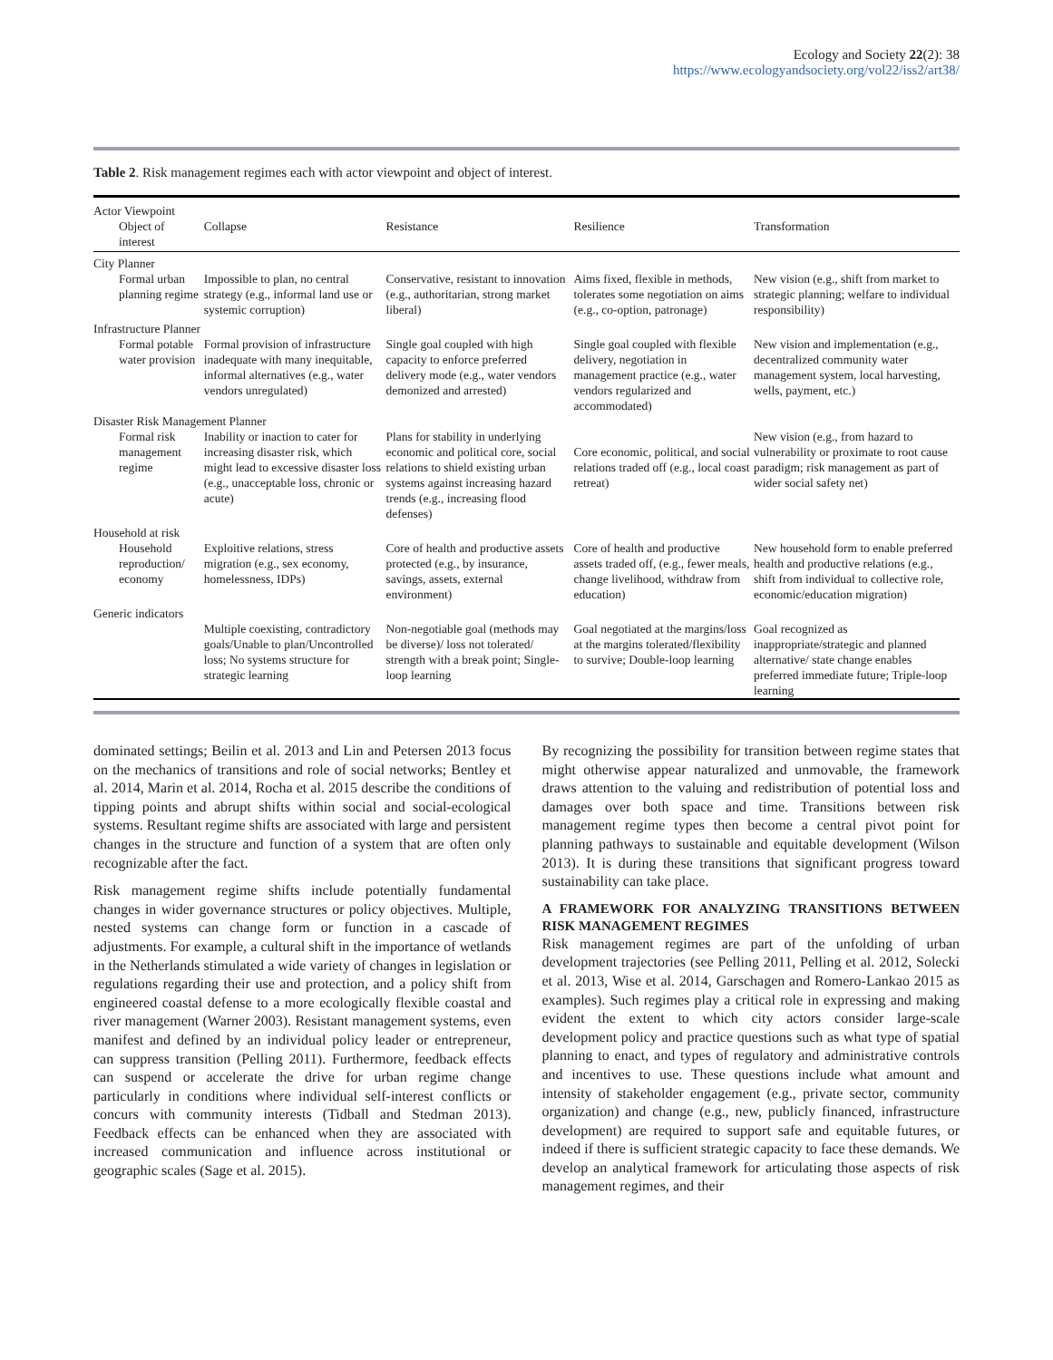Ecology and Society 22(2): 38
https://www.ecologyandsociety.org/vol22/iss2/art38/
Table 2. Risk management regimes each with actor viewpoint and object of interest.
| Actor Viewpoint | | | | |
| --- | --- | --- | --- | --- |
| Object of interest | Collapse | Resistance | Resilience | Transformation |
| City Planner | | | | |
| Formal urban planning regime | Impossible to plan, no central strategy (e.g., informal land use or systemic corruption) | Conservative, resistant to innovation (e.g., authoritarian, strong market liberal) | Aims fixed, flexible in methods, tolerates some negotiation on aims (e.g., co-option, patronage) | New vision (e.g., shift from market to strategic planning; welfare to individual responsibility) |
| Infrastructure Planner | | | | |
| Formal potable water provision | Formal provision of infrastructure inadequate with many inequitable, informal alternatives (e.g., water vendors unregulated) | Single goal coupled with high capacity to enforce preferred delivery mode (e.g., water vendors demonized and arrested) | Single goal coupled with flexible delivery, negotiation in management practice (e.g., water vendors regularized and accommodated) | New vision and implementation (e.g., decentralized community water management system, local harvesting, wells, payment, etc.) |
| Disaster Risk Management Planner | | | | |
| Formal risk management regime | Inability or inaction to cater for increasing disaster risk, which might lead to excessive disaster loss (e.g., unacceptable loss, chronic or acute) | Plans for stability in underlying economic and political core, social relations to shield existing urban systems against increasing hazard trends (e.g., increasing flood defenses) | Core economic, political, and social relations traded off (e.g., local coast retreat) | New vision (e.g., from hazard to vulnerability or proximate to root cause paradigm; risk management as part of wider social safety net) |
| Household at risk | | | | |
| Household reproduction/ economy | Exploitive relations, stress migration (e.g., sex economy, homelessness, IDPs) | Core of health and productive assets protected (e.g., by insurance, savings, assets, external environment) | Core of health and productive assets traded off, (e.g., fewer meals, change livelihood, withdraw from education) | New household form to enable preferred health and productive relations (e.g., shift from individual to collective role, economic/education migration) |
| Generic indicators | | | | |
| | Multiple coexisting, contradictory goals/Unable to plan/Uncontrolled loss; No systems structure for strategic learning | Non-negotiable goal (methods may be diverse)/ loss not tolerated/ strength with a break point; Single-loop learning | Goal negotiated at the margins/loss at the margins tolerated/flexibility to survive; Double-loop learning | Goal recognized as inappropriate/strategic and planned alternative/ state change enables preferred immediate future; Triple-loop learning |
dominated settings; Beilin et al. 2013 and Lin and Petersen 2013 focus on the mechanics of transitions and role of social networks; Bentley et al. 2014, Marin et al. 2014, Rocha et al. 2015 describe the conditions of tipping points and abrupt shifts within social and social-ecological systems. Resultant regime shifts are associated with large and persistent changes in the structure and function of a system that are often only recognizable after the fact.
Risk management regime shifts include potentially fundamental changes in wider governance structures or policy objectives. Multiple, nested systems can change form or function in a cascade of adjustments. For example, a cultural shift in the importance of wetlands in the Netherlands stimulated a wide variety of changes in legislation or regulations regarding their use and protection, and a policy shift from engineered coastal defense to a more ecologically flexible coastal and river management (Warner 2003). Resistant management systems, even manifest and defined by an individual policy leader or entrepreneur, can suppress transition (Pelling 2011). Furthermore, feedback effects can suspend or accelerate the drive for urban regime change particularly in conditions where individual self-interest conflicts or concurs with community interests (Tidball and Stedman 2013). Feedback effects can be enhanced when they are associated with increased communication and influence across institutional or geographic scales (Sage et al. 2015).
By recognizing the possibility for transition between regime states that might otherwise appear naturalized and unmovable, the framework draws attention to the valuing and redistribution of potential loss and damages over both space and time. Transitions between risk management regime types then become a central pivot point for planning pathways to sustainable and equitable development (Wilson 2013). It is during these transitions that significant progress toward sustainability can take place.
A FRAMEWORK FOR ANALYZING TRANSITIONS BETWEEN RISK MANAGEMENT REGIMES
Risk management regimes are part of the unfolding of urban development trajectories (see Pelling 2011, Pelling et al. 2012, Solecki et al. 2013, Wise et al. 2014, Garschagen and Romero-Lankao 2015 as examples). Such regimes play a critical role in expressing and making evident the extent to which city actors consider large-scale development policy and practice questions such as what type of spatial planning to enact, and types of regulatory and administrative controls and incentives to use. These questions include what amount and intensity of stakeholder engagement (e.g., private sector, community organization) and change (e.g., new, publicly financed, infrastructure development) are required to support safe and equitable futures, or indeed if there is sufficient strategic capacity to face these demands. We develop an analytical framework for articulating those aspects of risk management regimes, and their